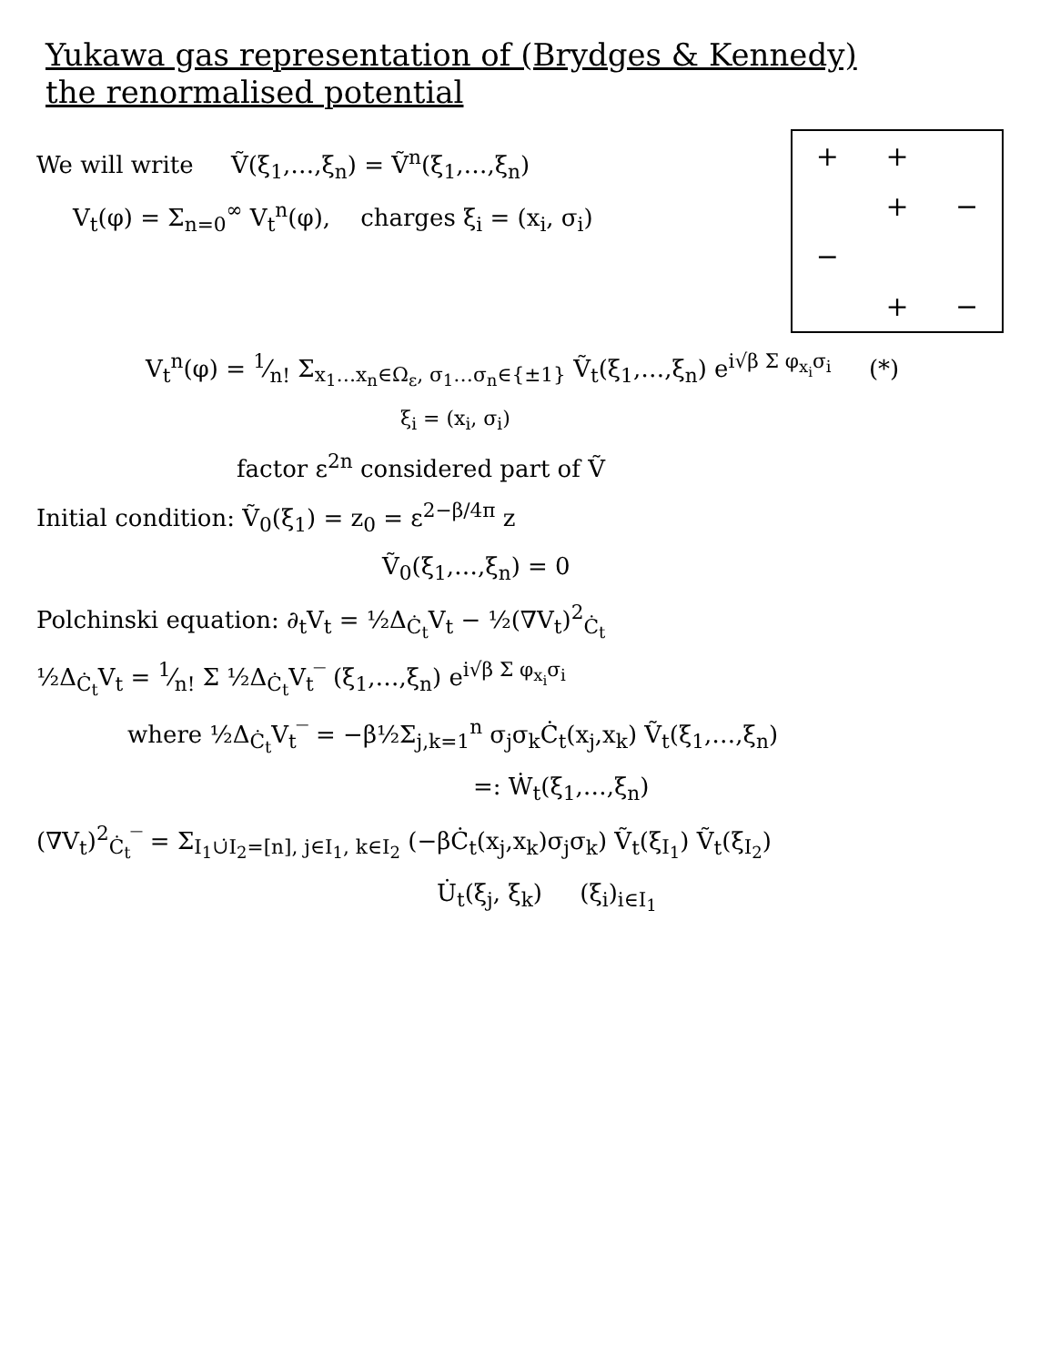Yukawa gas representation of (Brydges & Kennedy)
the renormalised potential
We will write Ṽ(ξ<sub>1</sub>,…,ξ<sub>n</sub>) = Ṽ<sup>n</sup>(ξ<sub>1</sub>,…,ξ<sub>n</sub>)
V<sub>t</sub>(φ) = Σ<sub>n=0</sub><sup>∞</sup> V<sub>t</sub><sup>n</sup>(φ), charges ξ<sub>i</sub> = (x<sub>i</sub>, σ<sub>i</sub>)
+ + + − − + −
V<sub>t</sub><sup>n</sup>(φ) = 1⁄n! Σ<sub>x<sub>1</sub>…x<sub>n</sub>∈Ω<sub>ε</sub>, σ<sub>1</sub>…σ<sub>n</sub>∈{±1}</sub> Ṽ<sub>t</sub>(ξ<sub>1</sub>,…,ξ<sub>n</sub>) e<sup>i√β Σ φ<sub>x<sub>i</sub></sub>σ<sub>i</sub></sup> (*)
ξ<sub>i</sub> = (x<sub>i</sub>, σ<sub>i</sub>)
factor ε<sup>2n</sup> considered part of Ṽ
Initial condition: Ṽ<sub>0</sub>(ξ<sub>1</sub>) = z<sub>0</sub> = ε<sup>2−β/4π</sup> z
Ṽ<sub>0</sub>(ξ<sub>1</sub>,…,ξ<sub>n</sub>) = 0
Polchinski equation: ∂<sub>t</sub>V<sub>t</sub> = ½Δ<sub>Ċ<sub>t</sub></sub>V<sub>t</sub> − ½(∇V<sub>t</sub>)<sup>2</sup><sub>Ċ<sub>t</sub></sub>
½Δ<sub>Ċ<sub>t</sub></sub>V<sub>t</sub> = 1⁄n! Σ ½Δ<sub>Ċ<sub>t</sub></sub>V<sub>t</sub>‾ (ξ<sub>1</sub>,…,ξ<sub>n</sub>) e<sup>i√β Σ φ<sub>x<sub>i</sub></sub>σ<sub>i</sub></sup>
where ½Δ<sub>Ċ<sub>t</sub></sub>V<sub>t</sub>‾ = −β½Σ<sub>j,k=1</sub><sup>n</sup> σ<sub>j</sub>σ<sub>k</sub>Ċ<sub>t</sub>(x<sub>j</sub>,x<sub>k</sub>) Ṽ<sub>t</sub>(ξ<sub>1</sub>,…,ξ<sub>n</sub>)
=: Ẇ<sub>t</sub>(ξ<sub>1</sub>,…,ξ<sub>n</sub>)
(∇V<sub>t</sub>)<sup>2</sup><sub>Ċ<sub>t</sub></sub>‾ = Σ<sub>I<sub>1</sub>∪̇I<sub>2</sub>=[n], j∈I<sub>1</sub>, k∈I<sub>2</sub></sub> (−βĊ<sub>t</sub>(x<sub>j</sub>,x<sub>k</sub>)σ<sub>j</sub>σ<sub>k</sub>) Ṽ<sub>t</sub>(ξ<sub>I<sub>1</sub></sub>) Ṽ<sub>t</sub>(ξ<sub>I<sub>2</sub></sub>)
U̇<sub>t</sub>(ξ<sub>j</sub>, ξ<sub>k</sub>) (ξ<sub>i</sub>)<sub>i∈I<sub>1</sub></sub>